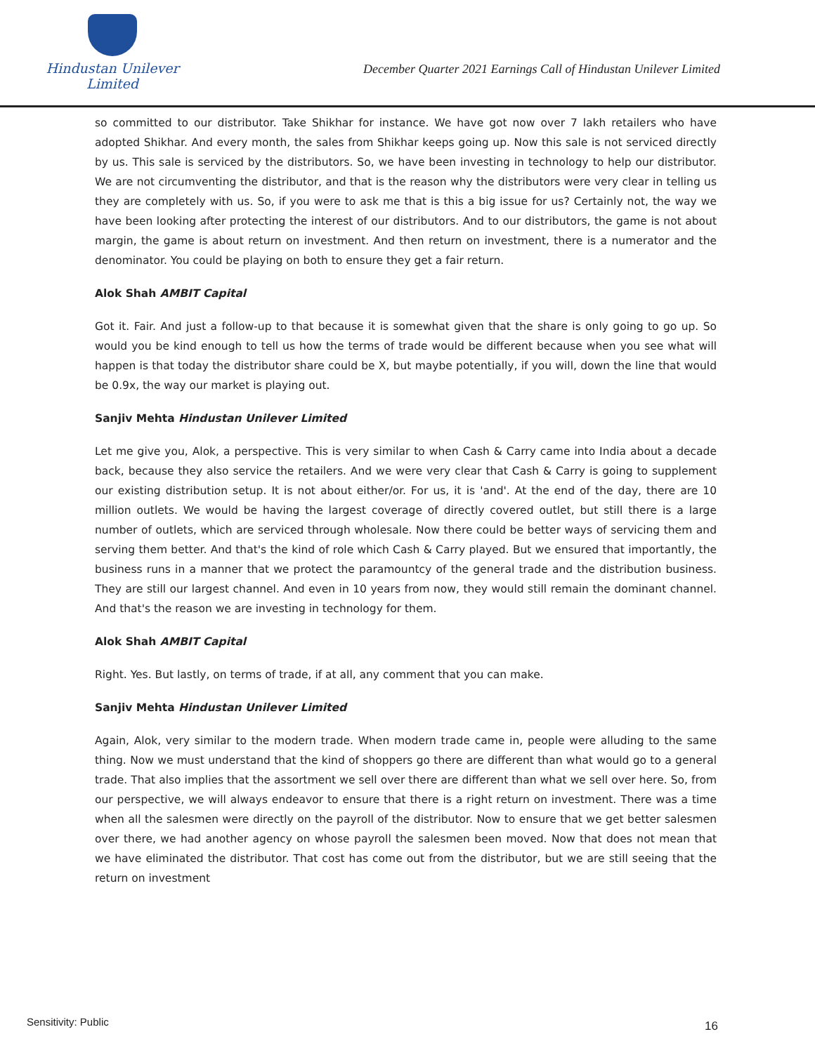Hindustan Unilever Limited
December Quarter 2021 Earnings Call of Hindustan Unilever Limited
so committed to our distributor. Take Shikhar for instance. We have got now over 7 lakh retailers who have adopted Shikhar. And every month, the sales from Shikhar keeps going up. Now this sale is not serviced directly by us. This sale is serviced by the distributors. So, we have been investing in technology to help our distributor. We are not circumventing the distributor, and that is the reason why the distributors were very clear in telling us they are completely with us. So, if you were to ask me that is this a big issue for us? Certainly not, the way we have been looking after protecting the interest of our distributors. And to our distributors, the game is not about margin, the game is about return on investment. And then return on investment, there is a numerator and the denominator. You could be playing on both to ensure they get a fair return.
Alok Shah AMBIT Capital
Got it. Fair. And just a follow-up to that because it is somewhat given that the share is only going to go up. So would you be kind enough to tell us how the terms of trade would be different because when you see what will happen is that today the distributor share could be X, but maybe potentially, if you will, down the line that would be 0.9x, the way our market is playing out.
Sanjiv Mehta Hindustan Unilever Limited
Let me give you, Alok, a perspective. This is very similar to when Cash & Carry came into India about a decade back, because they also service the retailers. And we were very clear that Cash & Carry is going to supplement our existing distribution setup. It is not about either/or. For us, it is 'and'. At the end of the day, there are 10 million outlets. We would be having the largest coverage of directly covered outlet, but still there is a large number of outlets, which are serviced through wholesale. Now there could be better ways of servicing them and serving them better. And that's the kind of role which Cash & Carry played. But we ensured that importantly, the business runs in a manner that we protect the paramountcy of the general trade and the distribution business. They are still our largest channel. And even in 10 years from now, they would still remain the dominant channel. And that's the reason we are investing in technology for them.
Alok Shah AMBIT Capital
Right. Yes. But lastly, on terms of trade, if at all, any comment that you can make.
Sanjiv Mehta Hindustan Unilever Limited
Again, Alok, very similar to the modern trade. When modern trade came in, people were alluding to the same thing. Now we must understand that the kind of shoppers go there are different than what would go to a general trade. That also implies that the assortment we sell over there are different than what we sell over here. So, from our perspective, we will always endeavor to ensure that there is a right return on investment. There was a time when all the salesmen were directly on the payroll of the distributor. Now to ensure that we get better salesmen over there, we had another agency on whose payroll the salesmen been moved. Now that does not mean that we have eliminated the distributor. That cost has come out from the distributor, but we are still seeing that the return on investment
Sensitivity: Public 16